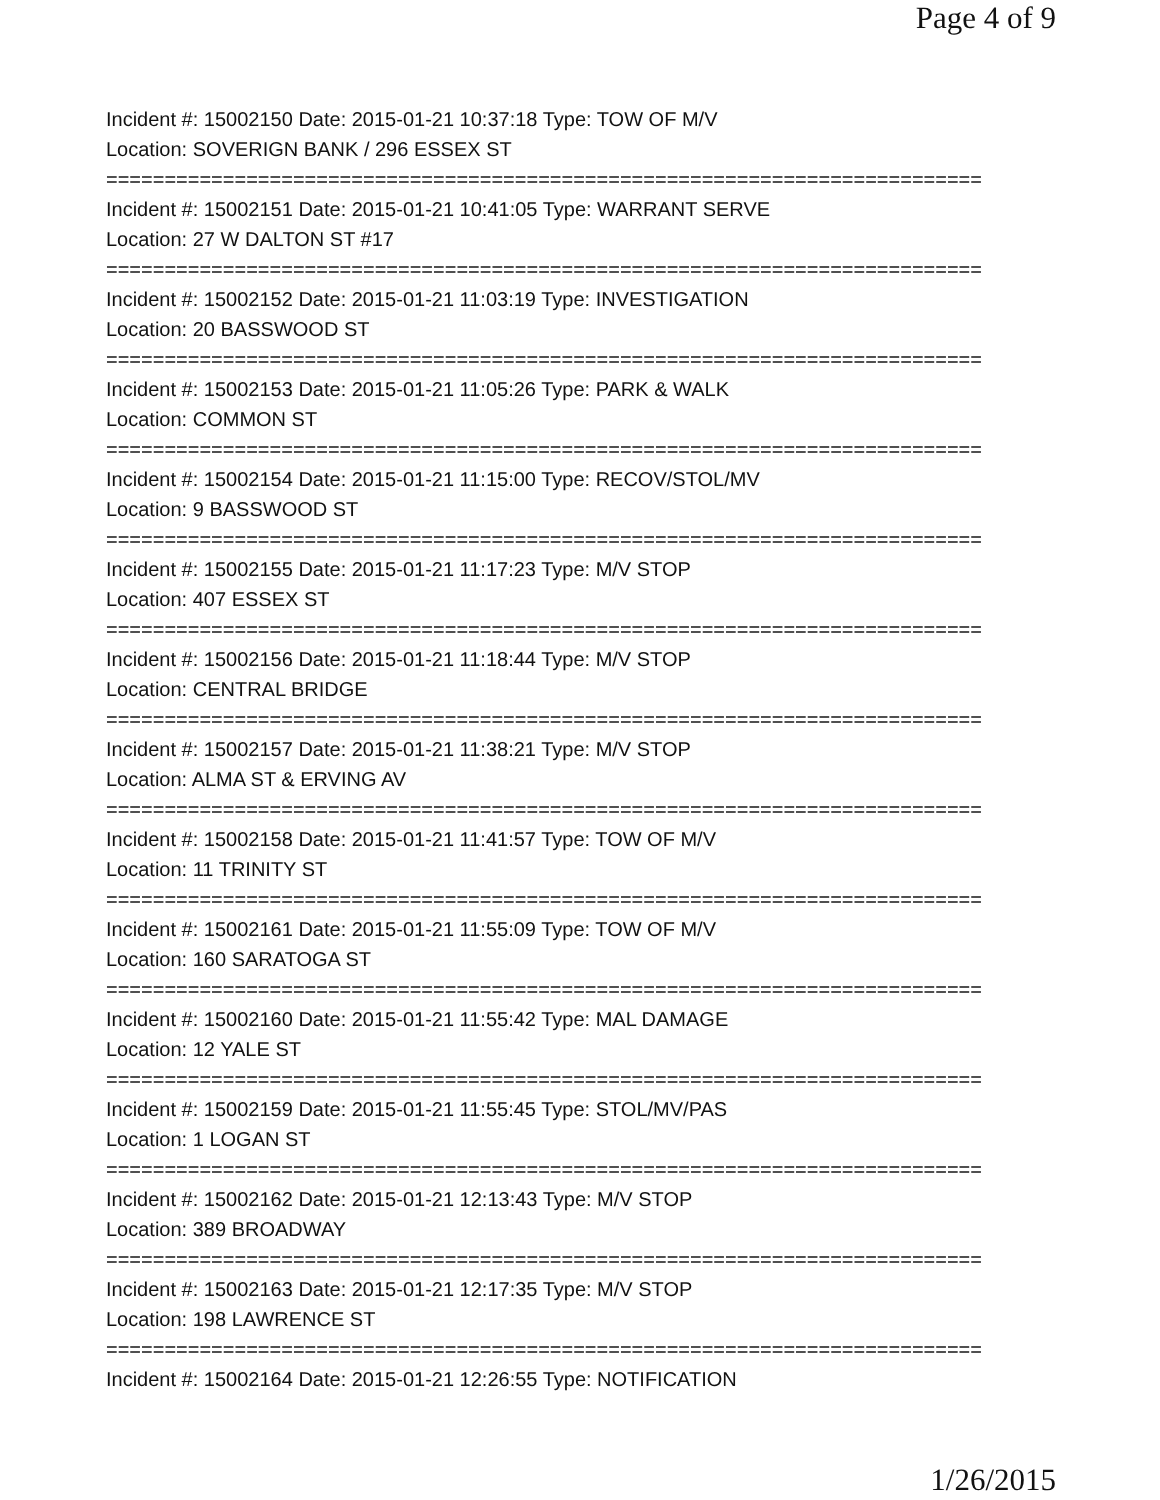Page 4 of 9
Incident #: 15002150 Date: 2015-01-21 10:37:18 Type: TOW OF M/V
Location: SOVERIGN BANK / 296 ESSEX ST
===========================================================================
Incident #: 15002151 Date: 2015-01-21 10:41:05 Type: WARRANT SERVE
Location: 27 W DALTON ST #17
===========================================================================
Incident #: 15002152 Date: 2015-01-21 11:03:19 Type: INVESTIGATION
Location: 20 BASSWOOD ST
===========================================================================
Incident #: 15002153 Date: 2015-01-21 11:05:26 Type: PARK & WALK
Location: COMMON ST
===========================================================================
Incident #: 15002154 Date: 2015-01-21 11:15:00 Type: RECOV/STOL/MV
Location: 9 BASSWOOD ST
===========================================================================
Incident #: 15002155 Date: 2015-01-21 11:17:23 Type: M/V STOP
Location: 407 ESSEX ST
===========================================================================
Incident #: 15002156 Date: 2015-01-21 11:18:44 Type: M/V STOP
Location: CENTRAL BRIDGE
===========================================================================
Incident #: 15002157 Date: 2015-01-21 11:38:21 Type: M/V STOP
Location: ALMA ST & ERVING AV
===========================================================================
Incident #: 15002158 Date: 2015-01-21 11:41:57 Type: TOW OF M/V
Location: 11 TRINITY ST
===========================================================================
Incident #: 15002161 Date: 2015-01-21 11:55:09 Type: TOW OF M/V
Location: 160 SARATOGA ST
===========================================================================
Incident #: 15002160 Date: 2015-01-21 11:55:42 Type: MAL DAMAGE
Location: 12 YALE ST
===========================================================================
Incident #: 15002159 Date: 2015-01-21 11:55:45 Type: STOL/MV/PAS
Location: 1 LOGAN ST
===========================================================================
Incident #: 15002162 Date: 2015-01-21 12:13:43 Type: M/V STOP
Location: 389 BROADWAY
===========================================================================
Incident #: 15002163 Date: 2015-01-21 12:17:35 Type: M/V STOP
Location: 198 LAWRENCE ST
===========================================================================
Incident #: 15002164 Date: 2015-01-21 12:26:55 Type: NOTIFICATION
1/26/2015